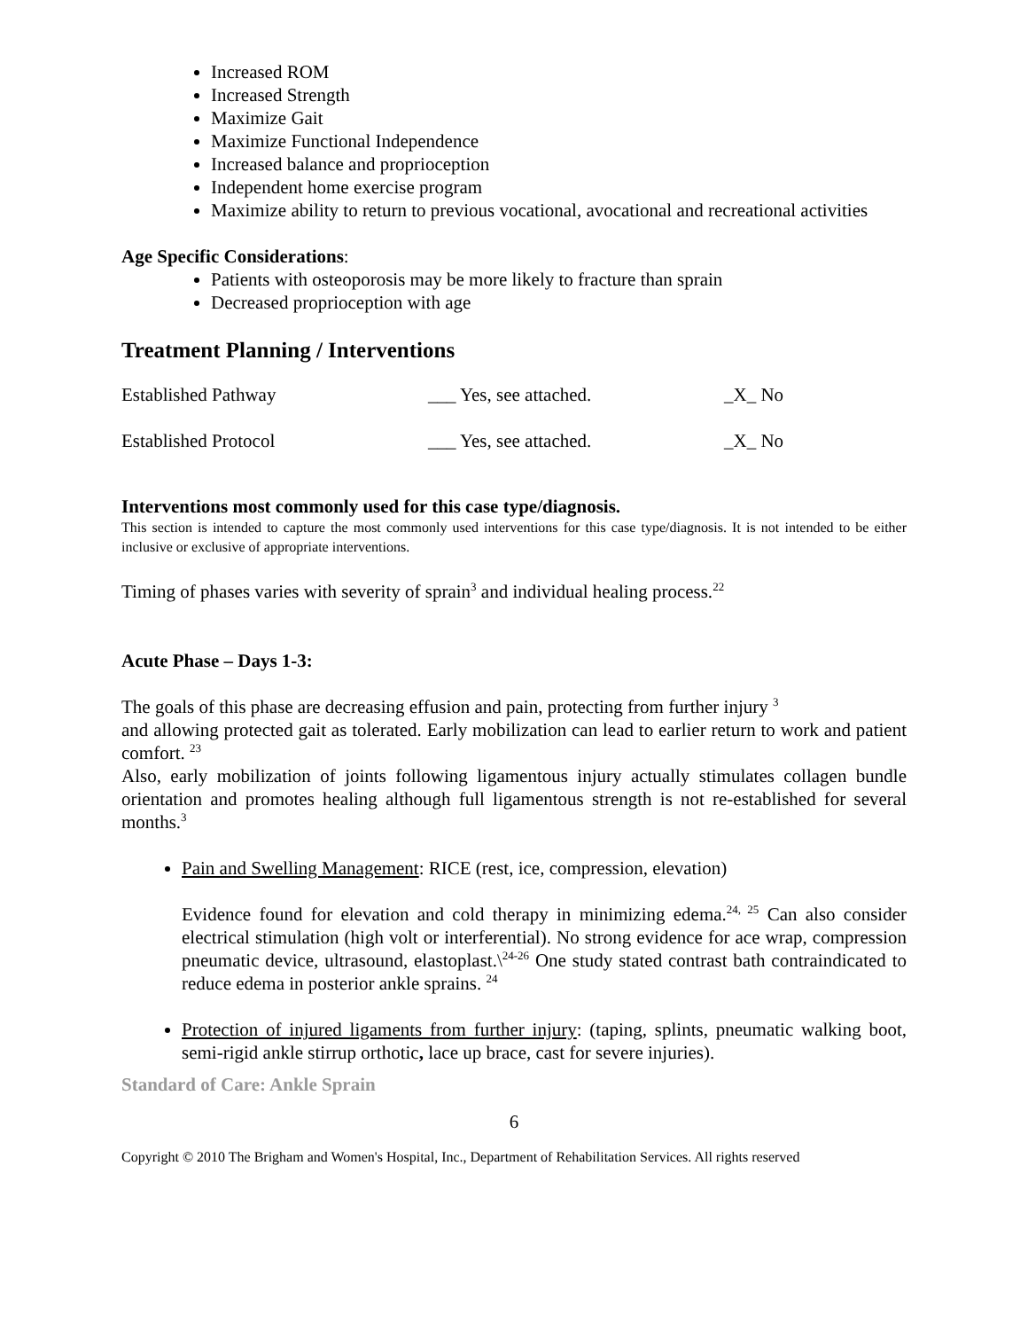Increased ROM
Increased Strength
Maximize Gait
Maximize Functional Independence
Increased balance and proprioception
Independent home exercise program
Maximize ability to return to previous vocational, avocational and recreational activities
Age Specific Considerations:
Patients with osteoporosis may be more likely to fracture than sprain
Decreased proprioception with age
Treatment Planning / Interventions
| Established Pathway | ___ Yes, see attached. | _X_ No |
| Established Protocol | ___ Yes, see attached. | _X_ No |
Interventions most commonly used for this case type/diagnosis.
This section is intended to capture the most commonly used interventions for this case type/diagnosis. It is not intended to be either inclusive or exclusive of appropriate interventions.
Timing of phases varies with severity of sprain<sup>3</sup> and individual healing process.<sup>22</sup>
Acute Phase – Days 1-3:
The goals of this phase are decreasing effusion and pain, protecting from further injury <sup>3</sup>
and allowing protected gait as tolerated. Early mobilization can lead to earlier return to work and patient comfort. <sup>23</sup>
Also, early mobilization of joints following ligamentous injury actually stimulates collagen bundle orientation and promotes healing although full ligamentous strength is not re-established for several months.<sup>3</sup>
Pain and Swelling Management: RICE (rest, ice, compression, elevation)
Evidence found for elevation and cold therapy in minimizing edema.<sup>24, 25</sup> Can also consider electrical stimulation (high volt or interferential). No strong evidence for ace wrap, compression pneumatic device, ultrasound, elastoplast.\<sup>24-26</sup> One study stated contrast bath contraindicated to reduce edema in posterior ankle sprains. <sup>24</sup>
Protection of injured ligaments from further injury: (taping, splints, pneumatic walking boot, semi-rigid ankle stirrup orthotic, lace up brace, cast for severe injuries).
Standard of Care: Ankle Sprain
6
Copyright © 2010 The Brigham and Women's Hospital, Inc., Department of Rehabilitation Services. All rights reserved